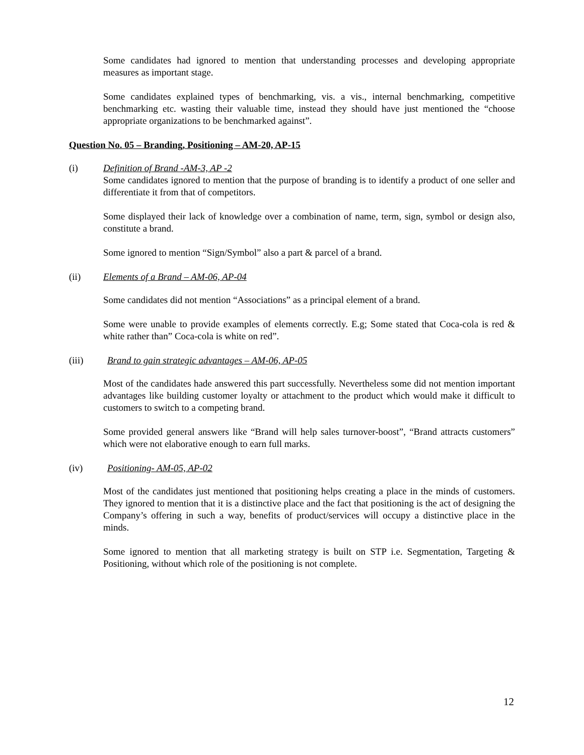Some candidates had ignored to mention that understanding processes and developing appropriate measures as important stage.
Some candidates explained types of benchmarking, vis. a vis., internal benchmarking, competitive benchmarking etc. wasting their valuable time, instead they should have just mentioned the “choose appropriate organizations to be benchmarked against”.
Question No. 05 – Branding, Positioning – AM-20, AP-15
(i) Definition of Brand -AM-3, AP -2
Some candidates ignored to mention that the purpose of branding is to identify a product of one seller and differentiate it from that of competitors.
Some displayed their lack of knowledge over a combination of name, term, sign, symbol or design also, constitute a brand.
Some ignored to mention “Sign/Symbol” also a part & parcel of a brand.
(ii) Elements of a Brand – AM-06, AP-04
Some candidates did not mention “Associations” as a principal element of a brand.
Some were unable to provide examples of elements correctly. E.g; Some stated that Coca-cola is red & white rather than” Coca-cola is white on red”.
(iii) Brand to gain strategic advantages – AM-06, AP-05
Most of the candidates hade answered this part successfully. Nevertheless some did not mention important advantages like building customer loyalty or attachment to the product which would make it difficult to customers to switch to a competing brand.
Some provided general answers like “Brand will help sales turnover-boost”, “Brand attracts customers” which were not elaborative enough to earn full marks.
(iv) Positioning- AM-05, AP-02
Most of the candidates just mentioned that positioning helps creating a place in the minds of customers. They ignored to mention that it is a distinctive place and the fact that positioning is the act of designing the Company’s offering in such a way, benefits of product/services will occupy a distinctive place in the minds.
Some ignored to mention that all marketing strategy is built on STP i.e. Segmentation, Targeting & Positioning, without which role of the positioning is not complete.
12